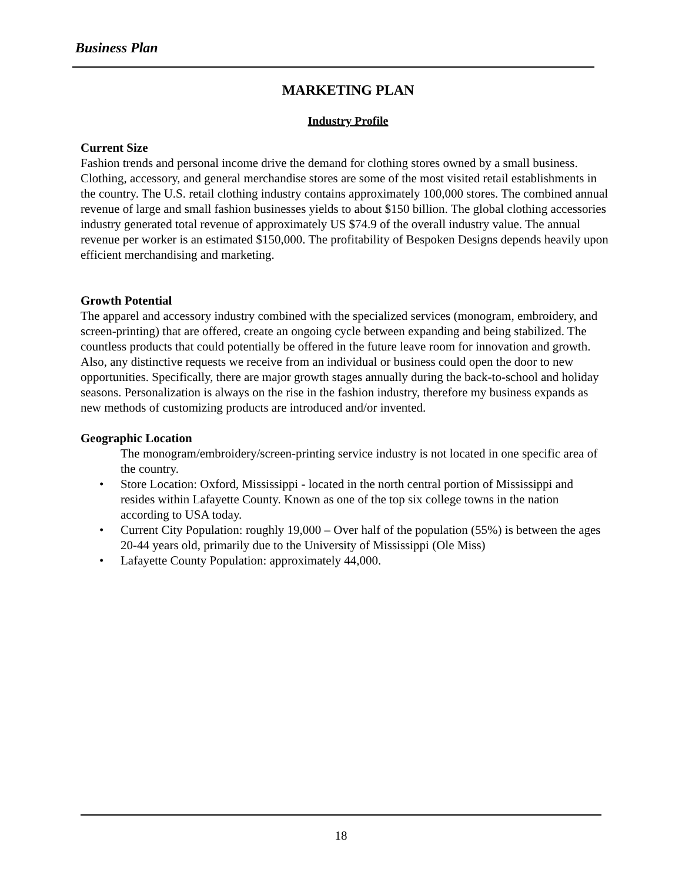Business Plan
MARKETING PLAN
Industry Profile
Current Size
Fashion trends and personal income drive the demand for clothing stores owned by a small business. Clothing, accessory, and general merchandise stores are some of the most visited retail establishments in the country. The U.S. retail clothing industry contains approximately 100,000 stores. The combined annual revenue of large and small fashion businesses yields to about $150 billion. The global clothing accessories industry generated total revenue of approximately US $74.9 of the overall industry value. The annual revenue per worker is an estimated $150,000. The profitability of Bespoken Designs depends heavily upon efficient merchandising and marketing.
Growth Potential
The apparel and accessory industry combined with the specialized services (monogram, embroidery, and screen-printing) that are offered, create an ongoing cycle between expanding and being stabilized. The countless products that could potentially be offered in the future leave room for innovation and growth. Also, any distinctive requests we receive from an individual or business could open the door to new opportunities. Specifically, there are major growth stages annually during the back-to-school and holiday seasons. Personalization is always on the rise in the fashion industry, therefore my business expands as new methods of customizing products are introduced and/or invented.
Geographic Location
The monogram/embroidery/screen-printing service industry is not located in one specific area of the country.
• Store Location: Oxford, Mississippi - located in the north central portion of Mississippi and resides within Lafayette County. Known as one of the top six college towns in the nation according to USA today.
• Current City Population: roughly 19,000 – Over half of the population (55%) is between the ages 20-44 years old, primarily due to the University of Mississippi (Ole Miss)
• Lafayette County Population: approximately 44,000.
18